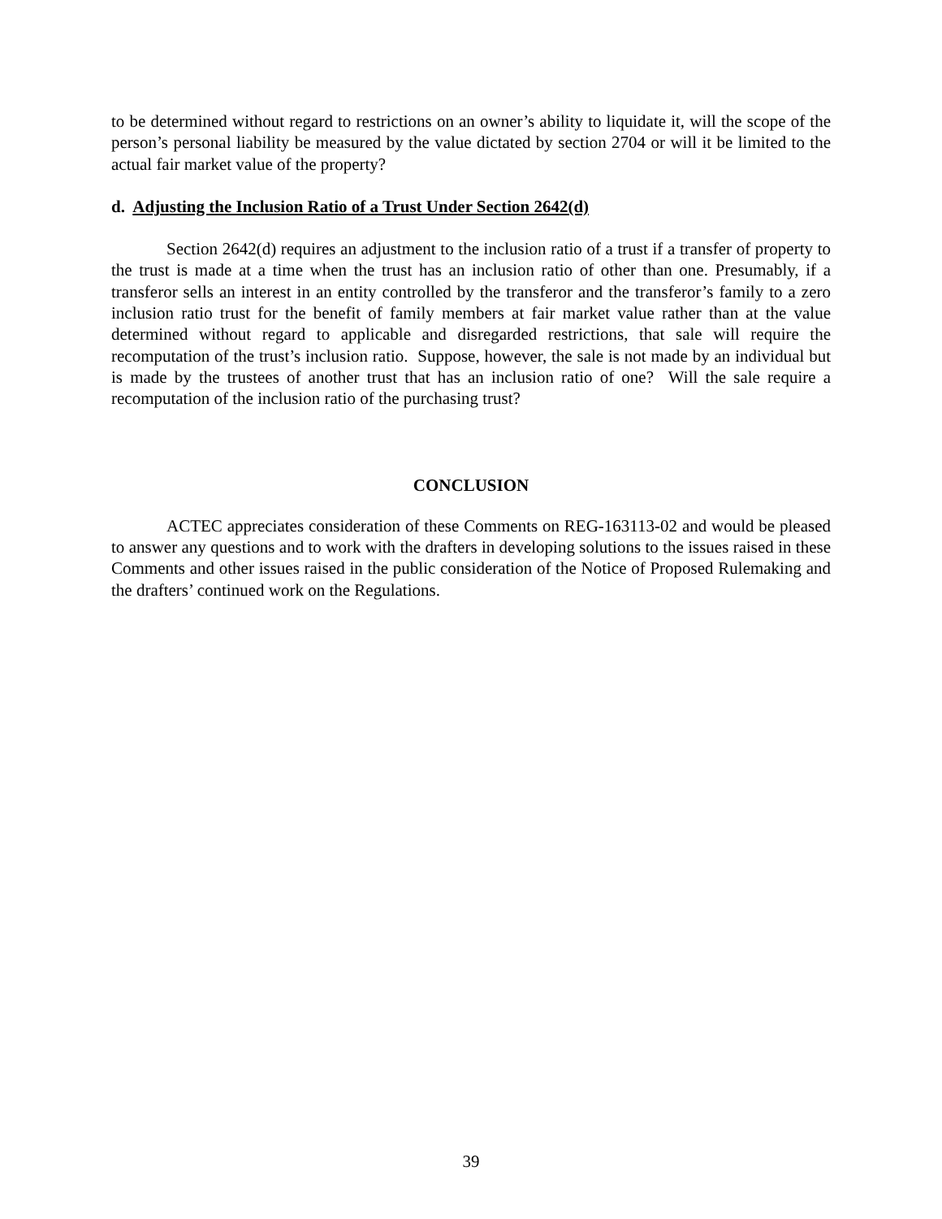to be determined without regard to restrictions on an owner’s ability to liquidate it, will the scope of the person’s personal liability be measured by the value dictated by section 2704 or will it be limited to the actual fair market value of the property?
d. Adjusting the Inclusion Ratio of a Trust Under Section 2642(d)
Section 2642(d) requires an adjustment to the inclusion ratio of a trust if a transfer of property to the trust is made at a time when the trust has an inclusion ratio of other than one. Presumably, if a transferor sells an interest in an entity controlled by the transferor and the transferor’s family to a zero inclusion ratio trust for the benefit of family members at fair market value rather than at the value determined without regard to applicable and disregarded restrictions, that sale will require the recomputation of the trust’s inclusion ratio. Suppose, however, the sale is not made by an individual but is made by the trustees of another trust that has an inclusion ratio of one? Will the sale require a recomputation of the inclusion ratio of the purchasing trust?
CONCLUSION
ACTEC appreciates consideration of these Comments on REG-163113-02 and would be pleased to answer any questions and to work with the drafters in developing solutions to the issues raised in these Comments and other issues raised in the public consideration of the Notice of Proposed Rulemaking and the drafters’ continued work on the Regulations.
39